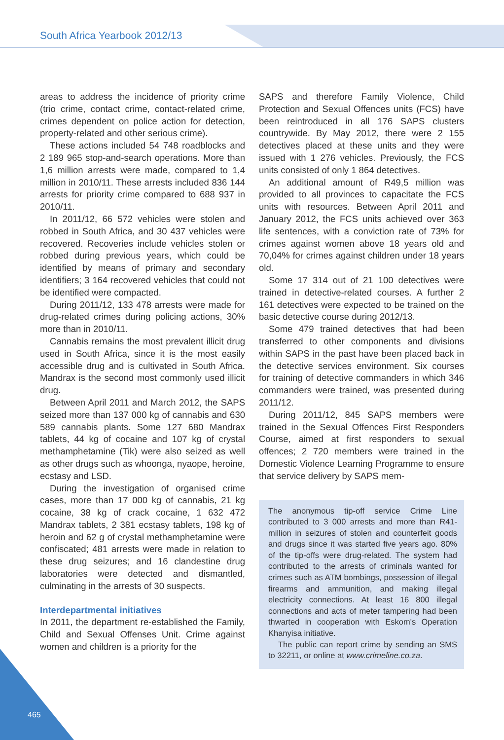South Africa Yearbook 2012/13
areas to address the incidence of priority crime (trio crime, contact crime, contact-related crime, crimes dependent on police action for detection, property-related and other serious crime).
These actions included 54 748 roadblocks and 2 189 965 stop-and-search operations. More than 1,6 million arrests were made, compared to 1,4 million in 2010/11. These arrests included 836 144 arrests for priority crime compared to 688 937 in 2010/11.
In 2011/12, 66 572 vehicles were stolen and robbed in South Africa, and 30 437 vehicles were recovered. Recoveries include vehicles stolen or robbed during previous years, which could be identified by means of primary and secondary identifiers; 3 164 recovered vehicles that could not be identified were compacted.
During 2011/12, 133 478 arrests were made for drug-related crimes during policing actions, 30% more than in 2010/11.
Cannabis remains the most prevalent illicit drug used in South Africa, since it is the most easily accessible drug and is cultivated in South Africa. Mandrax is the second most commonly used illicit drug.
Between April 2011 and March 2012, the SAPS seized more than 137 000 kg of cannabis and 630 589 cannabis plants. Some 127 680 Mandrax tablets, 44 kg of cocaine and 107 kg of crystal methamphetamine (Tik) were also seized as well as other drugs such as whoonga, nyaope, heroine, ecstasy and LSD.
During the investigation of organised crime cases, more than 17 000 kg of cannabis, 21 kg cocaine, 38 kg of crack cocaine, 1 632 472 Mandrax tablets, 2 381 ecstasy tablets, 198 kg of heroin and 62 g of crystal methamphetamine were confiscated; 481 arrests were made in relation to these drug seizures; and 16 clandestine drug laboratories were detected and dismantled, culminating in the arrests of 30 suspects.
Interdepartmental initiatives
In 2011, the department re-established the Family, Child and Sexual Offenses Unit. Crime against women and children is a priority for the
SAPS and therefore Family Violence, Child Protection and Sexual Offences units (FCS) have been reintroduced in all 176 SAPS clusters countrywide. By May 2012, there were 2 155 detectives placed at these units and they were issued with 1 276 vehicles. Previously, the FCS units consisted of only 1 864 detectives.
An additional amount of R49,5 million was provided to all provinces to capacitate the FCS units with resources. Between April 2011 and January 2012, the FCS units achieved over 363 life sentences, with a conviction rate of 73% for crimes against women above 18 years old and 70,04% for crimes against children under 18 years old.
Some 17 314 out of 21 100 detectives were trained in detective-related courses. A further 2 161 detectives were expected to be trained on the basic detective course during 2012/13.
Some 479 trained detectives that had been transferred to other components and divisions within SAPS in the past have been placed back in the detective services environment. Six courses for training of detective commanders in which 346 commanders were trained, was presented during 2011/12.
During 2011/12, 845 SAPS members were trained in the Sexual Offences First Responders Course, aimed at first responders to sexual offences; 2 720 members were trained in the Domestic Violence Learning Programme to ensure that service delivery by SAPS mem-
The anonymous tip-off service Crime Line contributed to 3 000 arrests and more than R41-million in seizures of stolen and counterfeit goods and drugs since it was started five years ago. 80% of the tip-offs were drug-related. The system had contributed to the arrests of criminals wanted for crimes such as ATM bombings, possession of illegal firearms and ammunition, and making illegal electricity connections. At least 16 800 illegal connections and acts of meter tampering had been thwarted in cooperation with Eskom's Operation Khanyisa initiative.
The public can report crime by sending an SMS to 32211, or online at www.crimeline.co.za.
465